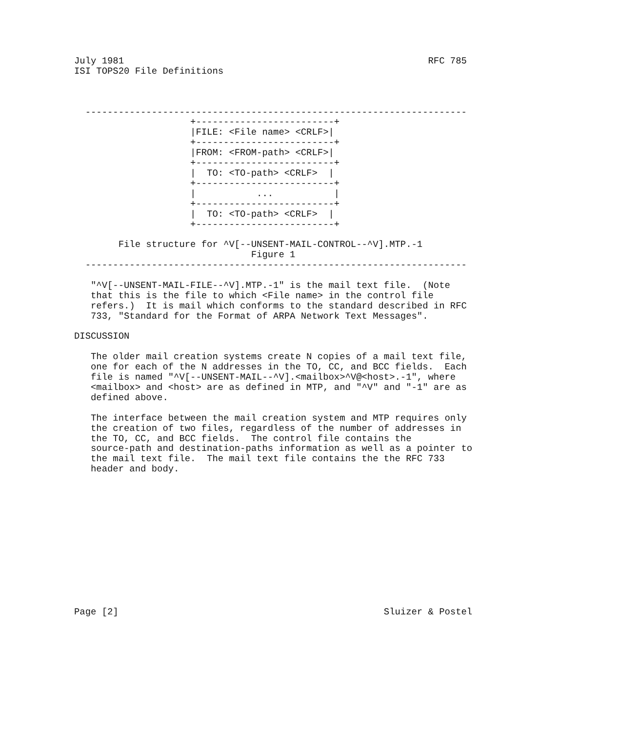July 1981                                                       RFC 785
ISI TOPS20 File Definitions



  ---------------------------------------------------------------------
                     +-------------------------+
                     |FILE: <File name> <CRLF>|
                     +-------------------------+
                     |FROM: <FROM-path> <CRLF>|
                     +-------------------------+
                     |  TO: <TO-path> <CRLF>  |
                     +-------------------------+
                     |           ...           |
                     +-------------------------+
                     |  TO: <TO-path> <CRLF>  |
                     +-------------------------+

        File structure for ^V[--UNSENT-MAIL-CONTROL--^V].MTP.-1
                                Figure 1
  ---------------------------------------------------------------------

   "^V[--UNSENT-MAIL-FILE--^V].MTP.-1" is the mail text file.  (Note
   that this is the file to which <File name> in the control file
   refers.)  It is mail which conforms to the standard described in RFC
   733, "Standard for the Format of ARPA Network Text Messages".

DISCUSSION

   The older mail creation systems create N copies of a mail text file,
   one for each of the N addresses in the TO, CC, and BCC fields.  Each
   file is named "^V[--UNSENT-MAIL--^V].<mailbox>^V@<host>.-1", where
   <mailbox> and <host> are as defined in MTP, and "^V" and "-1" are as
   defined above.

   The interface between the mail creation system and MTP requires only
   the creation of two files, regardless of the number of addresses in
   the TO, CC, and BCC fields.  The control file contains the
   source-path and destination-paths information as well as a pointer to
   the mail text file.  The mail text file contains the the RFC 733
   header and body.













Page [2]                                                Sluizer & Postel